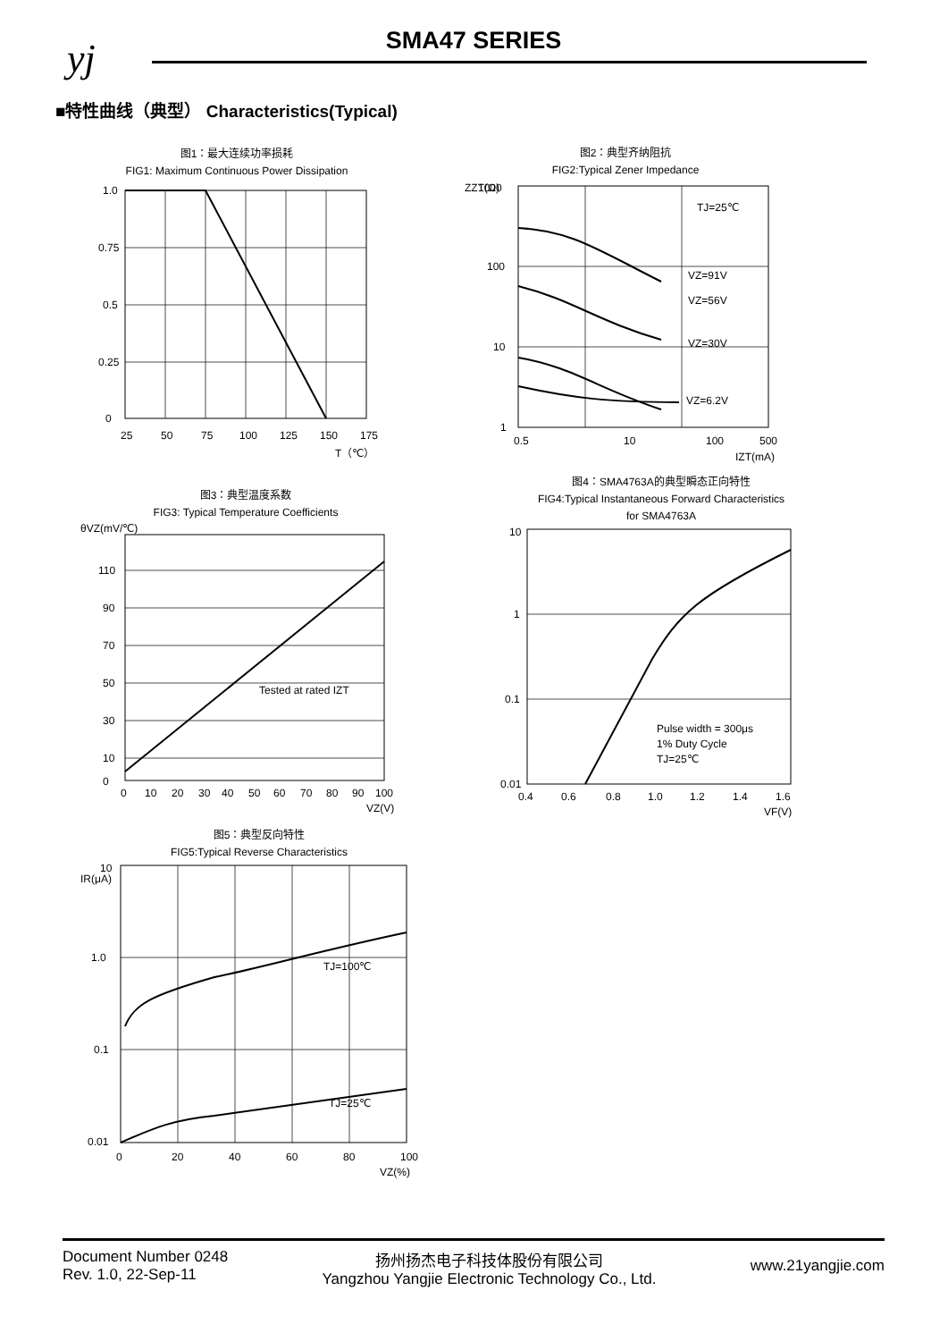yj
SMA47 SERIES
■特性曲线（典型） Characteristics(Typical)
图1：最大连续功率损耗
FIG1: Maximum Continuous Power Dissipation
1.0
0.75
0.5
0.25
0
25
50
75
100
125
150
175
T（℃）
图2：典型齐纳阻抗
FIG2:Typical Zener Impedance
TJ=25℃
VZ=91V
VZ=56V
VZ=30V
VZ=6.2V
1000
100
10
1
0.5
10
100
500
IZT(mA)
ZZT(Ω)
图3：典型温度系数
FIG3: Typical Temperature Coefficients
Tested at rated IZT
110
90
70
50
30
10
0
0
10
20
30
40
50
60
70
80
90
100
VZ(V)
θVZ(mV/℃)
图4：SMA4763A的典型瞬态正向特性
FIG4:Typical Instantaneous Forward Characteristics
for SMA4763A
Pulse width = 300μs
1% Duty Cycle
TJ=25℃
10
1
0.1
0.01
0.4
0.6
0.8
1.0
1.2
1.4
1.6
VF(V)
图5：典型反向特性
FIG5:Typical Reverse Characteristics
TJ=100℃
TJ=25℃
10
1.0
0.1
0.01
0
20
40
60
80
100
VZ(%)
IR(μA)
Document Number 0248
Rev. 1.0, 22-Sep-11
扬州扬杰电子科技体股份有限公司
Yangzhou Yangjie Electronic Technology Co., Ltd.
www.21yangjie.com